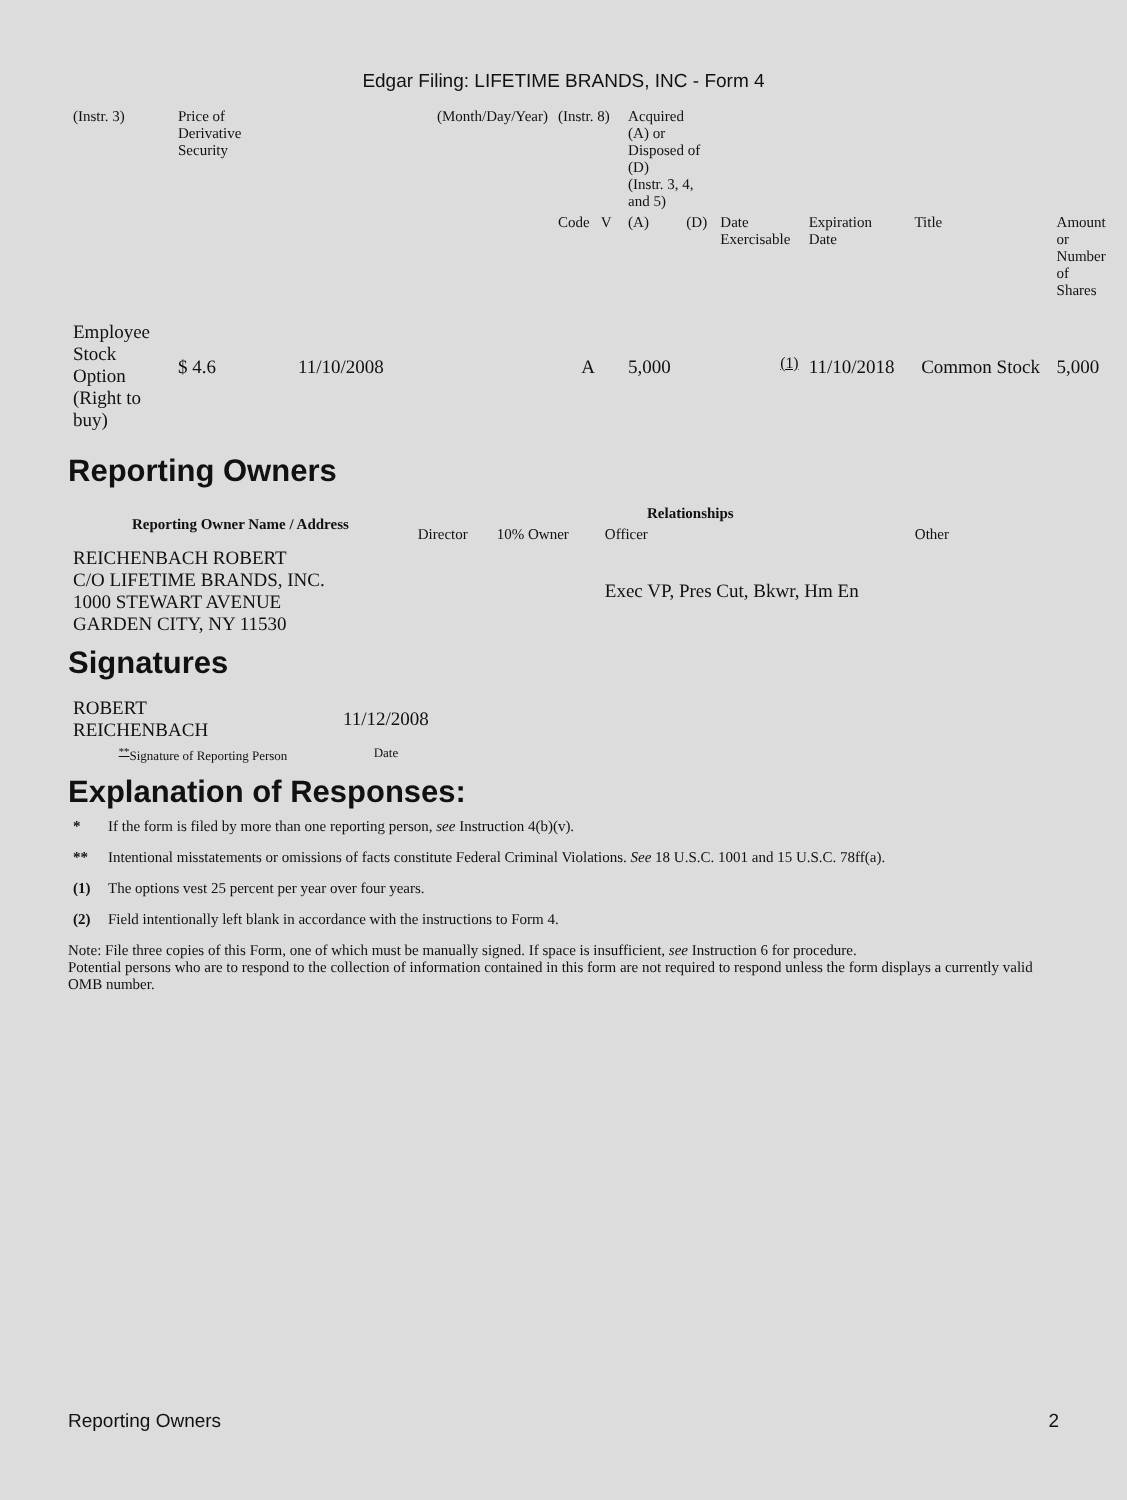Edgar Filing: LIFETIME BRANDS, INC - Form 4
| (Instr. 3) | Price of Derivative Security | (Month/Day/Year) | (Instr. 8) | Acquired (A) or Disposed of (D) (Instr. 3, 4, and 5) | | | | | | |
| | | | Code V | (A) | (D) | Date Exercisable | Expiration Date | Title | Amount or Number of Shares | |
| Employee Stock Option (Right to buy) | $ 4.6 | 11/10/2008 | A | 5,000 | | <sup>(1)</sup> | 11/10/2018 | Common Stock | 5,000 | |
Reporting Owners
| Reporting Owner Name / Address | Relationships | | | |
| --- | --- | --- | --- | --- |
| | Director | 10% Owner | Officer | Other |
| REICHENBACH ROBERT C/O LIFETIME BRANDS, INC. 1000 STEWART AVENUE GARDEN CITY, NY 11530 | | | Exec VP, Pres Cut, Bkwr, Hm En | |
Signatures
| ROBERT REICHENBACH | 11/12/2008 |
| <sup>**</sup> Signature of Reporting Person | Date |
Explanation of Responses:
* If the form is filed by more than one reporting person, see Instruction 4(b)(v).
** Intentional misstatements or omissions of facts constitute Federal Criminal Violations. See 18 U.S.C. 1001 and 15 U.S.C. 78ff(a).
(1) The options vest 25 percent per year over four years.
(2) Field intentionally left blank in accordance with the instructions to Form 4.
Note: File three copies of this Form, one of which must be manually signed. If space is insufficient, see Instruction 6 for procedure.
Potential persons who are to respond to the collection of information contained in this form are not required to respond unless the form displays a currently valid OMB number.
Reporting Owners 2